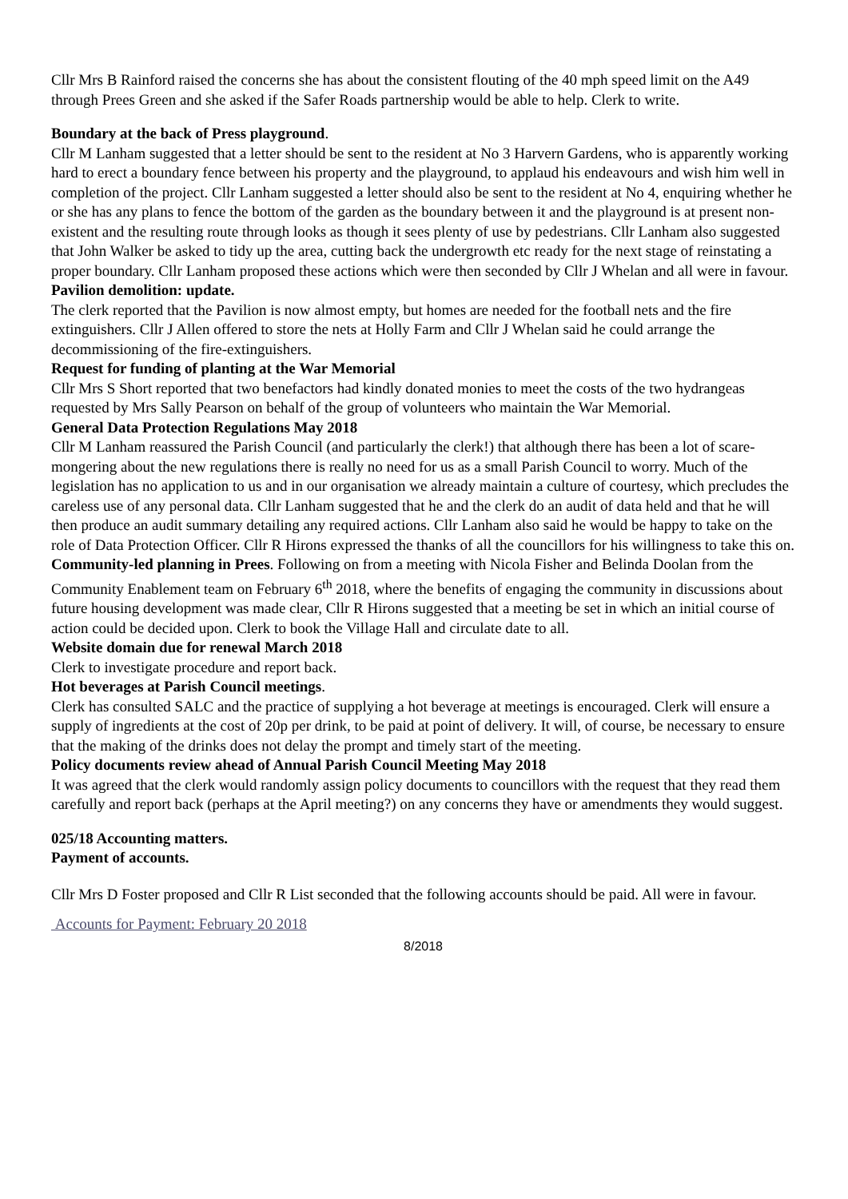Cllr Mrs B Rainford raised the concerns she has about the consistent flouting of the 40 mph speed limit on the A49 through Prees Green and she asked if the Safer Roads partnership would be able to help. Clerk to write.
Boundary at the back of Press playground.
Cllr M Lanham suggested that a letter should be sent to the resident at No 3 Harvern Gardens, who is apparently working hard to erect a boundary fence between his property and the playground, to applaud his endeavours and wish him well in completion of the project. Cllr Lanham suggested a letter should also be sent to the resident at No 4, enquiring whether he or she has any plans to fence the bottom of the garden as the boundary between it and the playground is at present non-existent and the resulting route through looks as though it sees plenty of use by pedestrians. Cllr Lanham also suggested that John Walker be asked to tidy up the area, cutting back the undergrowth etc ready for the next stage of reinstating a proper boundary. Cllr Lanham proposed these actions which were then seconded by Cllr J Whelan and all were in favour.
Pavilion demolition: update.
The clerk reported that the Pavilion is now almost empty, but homes are needed for the football nets and the fire extinguishers. Cllr J Allen offered to store the nets at Holly Farm and Cllr J Whelan said he could arrange the decommissioning of the fire-extinguishers.
Request for funding of planting at the War Memorial
Cllr Mrs S Short reported that two benefactors had kindly donated monies to meet the costs of the two hydrangeas requested by Mrs Sally Pearson on behalf of the group of volunteers who maintain the War Memorial.
General Data Protection Regulations May 2018
Cllr M Lanham reassured the Parish Council (and particularly the clerk!) that although there has been a lot of scare-mongering about the new regulations there is really no need for us as a small Parish Council to worry. Much of the legislation has no application to us and in our organisation we already maintain a culture of courtesy, which precludes the careless use of any personal data. Cllr Lanham suggested that he and the clerk do an audit of data held and that he will then produce an audit summary detailing any required actions. Cllr Lanham also said he would be happy to take on the role of Data Protection Officer. Cllr R Hirons expressed the thanks of all the councillors for his willingness to take this on.
Community-led planning in Prees. Following on from a meeting with Nicola Fisher and Belinda Doolan from the Community Enablement team on February 6<sup>th</sup> 2018, where the benefits of engaging the community in discussions about future housing development was made clear, Cllr R Hirons suggested that a meeting be set in which an initial course of action could be decided upon. Clerk to book the Village Hall and circulate date to all.
Website domain due for renewal March 2018
Clerk to investigate procedure and report back.
Hot beverages at Parish Council meetings.
Clerk has consulted SALC and the practice of supplying a hot beverage at meetings is encouraged. Clerk will ensure a supply of ingredients at the cost of 20p per drink, to be paid at point of delivery. It will, of course, be necessary to ensure that the making of the drinks does not delay the prompt and timely start of the meeting.
Policy documents review ahead of Annual Parish Council Meeting May 2018
It was agreed that the clerk would randomly assign policy documents to councillors with the request that they read them carefully and report back (perhaps at the April meeting?) on any concerns they have or amendments they would suggest.
025/18 Accounting matters.
Payment of accounts.
Cllr Mrs D Foster proposed and Cllr R List seconded that the following accounts should be paid. All were in favour.
Accounts for Payment: February 20 2018
8/2018